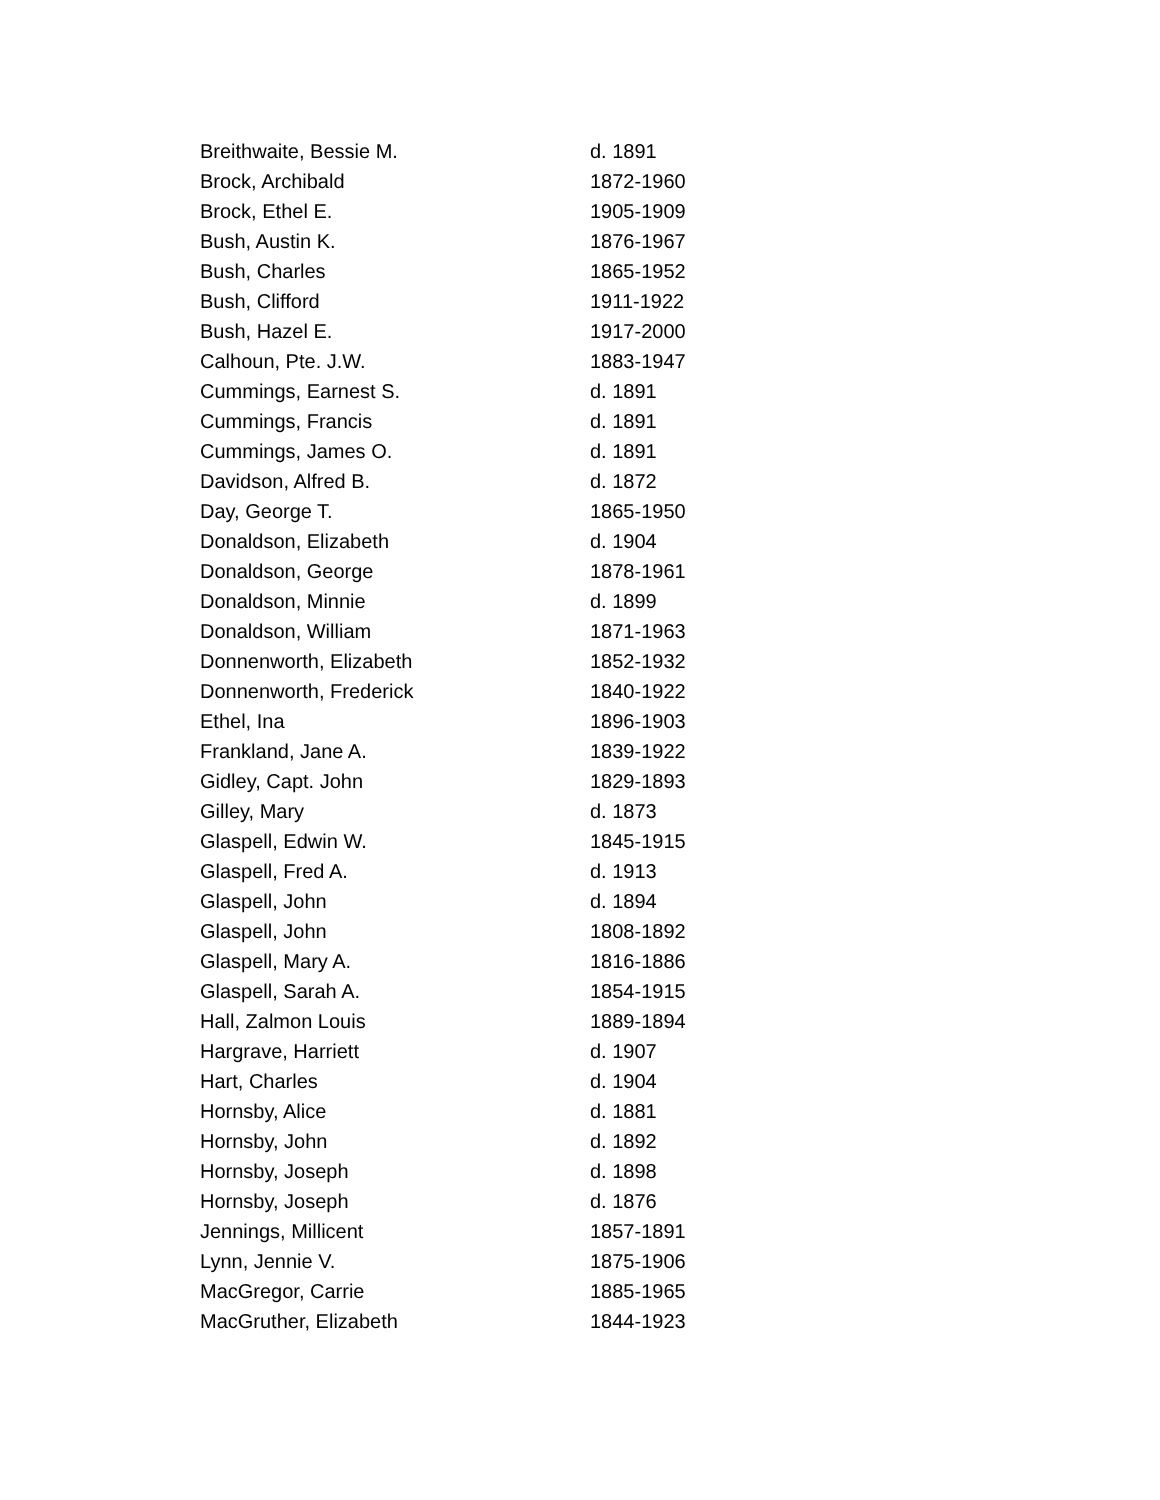| Breithwaite, Bessie M. | d. 1891 |
| Brock, Archibald | 1872-1960 |
| Brock, Ethel E. | 1905-1909 |
| Bush, Austin K. | 1876-1967 |
| Bush, Charles | 1865-1952 |
| Bush, Clifford | 1911-1922 |
| Bush, Hazel E. | 1917-2000 |
| Calhoun, Pte. J.W. | 1883-1947 |
| Cummings, Earnest S. | d. 1891 |
| Cummings, Francis | d. 1891 |
| Cummings, James O. | d. 1891 |
| Davidson, Alfred B. | d. 1872 |
| Day, George T. | 1865-1950 |
| Donaldson, Elizabeth | d. 1904 |
| Donaldson, George | 1878-1961 |
| Donaldson, Minnie | d. 1899 |
| Donaldson, William | 1871-1963 |
| Donnenworth, Elizabeth | 1852-1932 |
| Donnenworth, Frederick | 1840-1922 |
| Ethel, Ina | 1896-1903 |
| Frankland, Jane A. | 1839-1922 |
| Gidley, Capt. John | 1829-1893 |
| Gilley, Mary | d. 1873 |
| Glaspell, Edwin W. | 1845-1915 |
| Glaspell, Fred A. | d. 1913 |
| Glaspell, John | d. 1894 |
| Glaspell, John | 1808-1892 |
| Glaspell, Mary A. | 1816-1886 |
| Glaspell, Sarah A. | 1854-1915 |
| Hall, Zalmon Louis | 1889-1894 |
| Hargrave, Harriett | d. 1907 |
| Hart, Charles | d. 1904 |
| Hornsby, Alice | d. 1881 |
| Hornsby, John | d. 1892 |
| Hornsby, Joseph | d. 1898 |
| Hornsby, Joseph | d. 1876 |
| Jennings, Millicent | 1857-1891 |
| Lynn, Jennie V. | 1875-1906 |
| MacGregor, Carrie | 1885-1965 |
| MacGruther, Elizabeth | 1844-1923 |